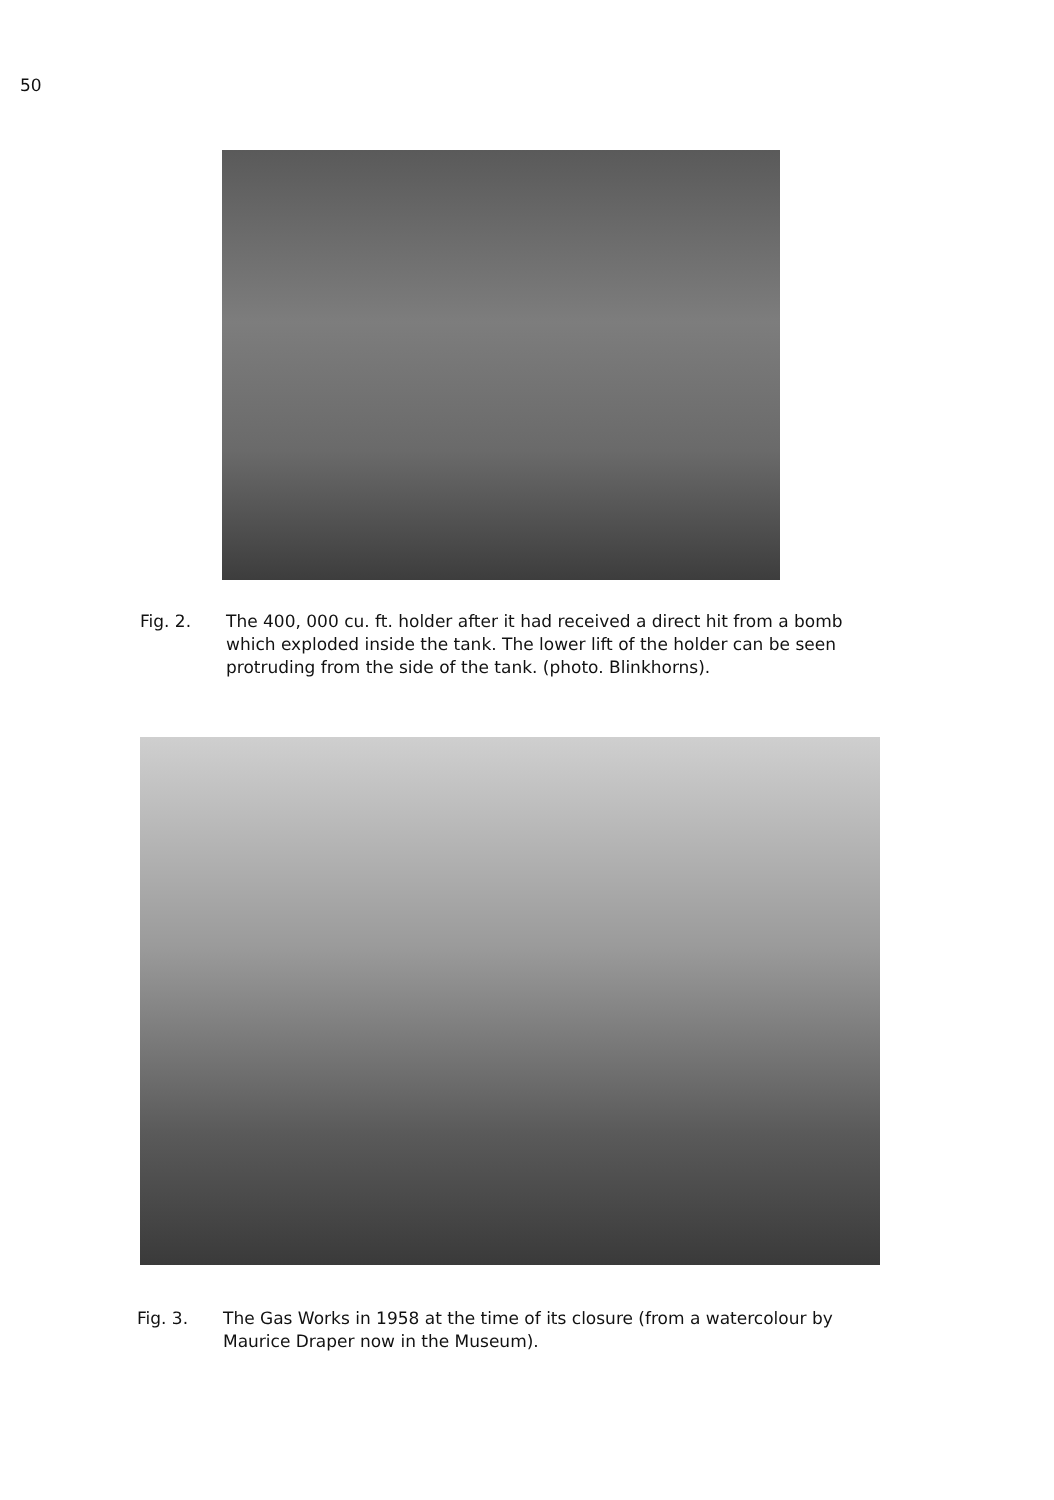50
Fig. 2. The 400, 000 cu. ft. holder after it had received a direct hit from a bomb which exploded inside the tank. The lower lift of the holder can be seen protruding from the side of the tank. (photo. Blinkhorns).
Fig. 3. The Gas Works in 1958 at the time of its closure (from a watercolour by Maurice Draper now in the Museum).